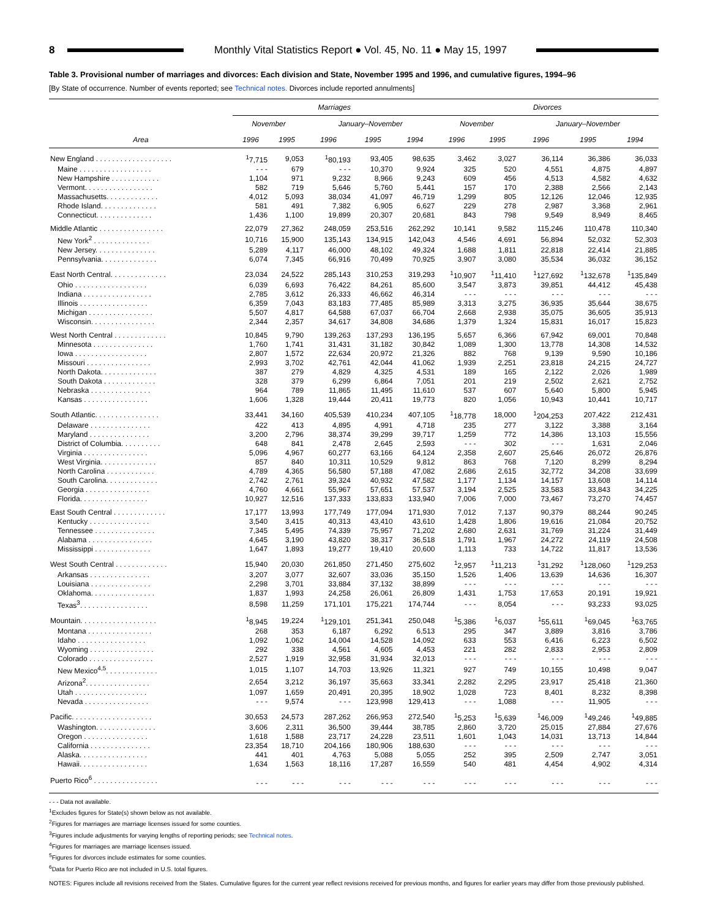8 Monthly Vital Statistics Report ● Vol. 45, No. 11 ● May 15, 1997
Table 3. Provisional number of marriages and divorces: Each division and State, November 1995 and 1996, and cumulative figures, 1994–96
[By State of occurrence. Number of events reported; see Technical notes. Divorces include reported annulments]
| Area | Marriages | | | | | Divorces | | | | |
| --- | --- | --- | --- | --- | --- | --- | --- | --- | --- | --- |
| | November | | January–November | | | November | | January–November | | |
| | 1996 | 1995 | 1996 | 1995 | 1994 | 1996 | 1995 | 1996 | 1995 | 1994 |
| New England . . . . . . . . . . . . . . . . . . . | <sup>1</sup> 7,715 | 9,053 | <sup>1</sup> 80,193 | 93,405 | 98,635 | 3,462 | 3,027 | 36,114 | 36,386 | 36,033 |
| Maine . . . . . . . . . . . . . . . . . . | - - - | 679 | - - - | 10,370 | 9,924 | 325 | 520 | 4,551 | 4,875 | 4,897 |
| New Hampshire . . . . . . . . . . . . | 1,104 | 971 | 9,232 | 8,966 | 9,243 | 609 | 456 | 4,513 | 4,582 | 4,632 |
| Vermont. . . . . . . . . . . . . . . . . | 582 | 719 | 5,646 | 5,760 | 5,441 | 157 | 170 | 2,388 | 2,566 | 2,143 |
| Massachusetts. . . . . . . . . . . . . | 4,012 | 5,093 | 38,034 | 41,097 | 46,719 | 1,299 | 805 | 12,126 | 12,046 | 12,935 |
| Rhode Island. . . . . . . . . . . . . . | 581 | 491 | 7,382 | 6,905 | 6,627 | 229 | 278 | 2,987 | 3,368 | 2,961 |
| Connecticut. . . . . . . . . . . . . . | 1,436 | 1,100 | 19,899 | 20,307 | 20,681 | 843 | 798 | 9,549 | 8,949 | 8,465 |
| Middle Atlantic . . . . . . . . . . . . . . . . | 22,079 | 27,362 | 248,059 | 253,516 | 262,292 | 10,141 | 9,582 | 115,246 | 110,478 | 110,340 |
| New York<sup>2</sup> . . . . . . . . . . . . . . | 10,716 | 15,900 | 135,143 | 134,915 | 142,043 | 4,546 | 4,691 | 56,894 | 52,032 | 52,303 |
| New Jersey. . . . . . . . . . . . . . . | 5,289 | 4,117 | 46,000 | 48,102 | 49,324 | 1,688 | 1,811 | 22,818 | 22,414 | 21,885 |
| Pennsylvania. . . . . . . . . . . . . . | 6,074 | 7,345 | 66,916 | 70,499 | 70,925 | 3,907 | 3,080 | 35,534 | 36,032 | 36,152 |
| East North Central. . . . . . . . . . . . . . | 23,034 | 24,522 | 285,143 | 310,253 | 319,293 | <sup>1</sup> 10,907 | <sup>1</sup> 11,410 | <sup>1</sup> 127,692 | <sup>1</sup> 132,678 | <sup>1</sup> 135,849 |
| Ohio . . . . . . . . . . . . . . . . . . | 6,039 | 6,693 | 76,422 | 84,261 | 85,600 | 3,547 | 3,873 | 39,851 | 44,412 | 45,438 |
| Indiana . . . . . . . . . . . . . . . . . | 2,785 | 3,612 | 26,333 | 46,662 | 46,314 | - - - | - - - | - - - | - - - | - - - |
| Illinois . . . . . . . . . . . . . . . . . | 6,359 | 7,043 | 83,183 | 77,485 | 85,989 | 3,313 | 3,275 | 36,935 | 35,644 | 38,675 |
| Michigan . . . . . . . . . . . . . . . . | 5,507 | 4,817 | 64,588 | 67,037 | 66,704 | 2,668 | 2,938 | 35,075 | 36,605 | 35,913 |
| Wisconsin. . . . . . . . . . . . . . . . | 2,344 | 2,357 | 34,617 | 34,808 | 34,686 | 1,379 | 1,324 | 15,831 | 16,017 | 15,823 |
| West North Central . . . . . . . . . . . . . | 10,845 | 9,790 | 139,263 | 137,293 | 136,195 | 5,657 | 6,366 | 67,942 | 69,001 | 70,848 |
| Minnesota . . . . . . . . . . . . . . . | 1,760 | 1,741 | 31,431 | 31,182 | 30,842 | 1,089 | 1,300 | 13,778 | 14,308 | 14,532 |
| Iowa . . . . . . . . . . . . . . . . . . | 2,807 | 1,572 | 22,634 | 20,972 | 21,326 | 882 | 768 | 9,139 | 9,590 | 10,186 |
| Missouri . . . . . . . . . . . . . . . . | 2,993 | 3,702 | 42,761 | 42,044 | 41,062 | 1,939 | 2,251 | 23,818 | 24,215 | 24,727 |
| North Dakota. . . . . . . . . . . . . . | 387 | 279 | 4,829 | 4,325 | 4,531 | 189 | 165 | 2,122 | 2,026 | 1,989 |
| South Dakota . . . . . . . . . . . . . | 328 | 379 | 6,299 | 6,864 | 7,051 | 201 | 219 | 2,502 | 2,621 | 2,752 |
| Nebraska . . . . . . . . . . . . . . . | 964 | 789 | 11,865 | 11,495 | 11,610 | 537 | 607 | 5,640 | 5,800 | 5,945 |
| Kansas . . . . . . . . . . . . . . . . | 1,606 | 1,328 | 19,444 | 20,411 | 19,773 | 820 | 1,056 | 10,943 | 10,441 | 10,717 |
| South Atlantic. . . . . . . . . . . . . . . . | 33,441 | 34,160 | 405,539 | 410,234 | 407,105 | <sup>1</sup> 18,778 | 18,000 | <sup>1</sup> 204,253 | 207,422 | 212,431 |
| Delaware . . . . . . . . . . . . . . . | 422 | 413 | 4,895 | 4,991 | 4,718 | 235 | 277 | 3,122 | 3,388 | 3,164 |
| Maryland . . . . . . . . . . . . . . . | 3,200 | 2,796 | 38,374 | 39,299 | 39,717 | 1,259 | 772 | 14,386 | 13,103 | 15,556 |
| District of Columbia. . . . . . . . . . | 648 | 841 | 2,478 | 2,645 | 2,593 | - - - | 302 | - - - | 1,631 | 2,046 |
| Virginia . . . . . . . . . . . . . . . . | 5,096 | 4,967 | 60,277 | 63,166 | 64,124 | 2,358 | 2,607 | 25,646 | 26,072 | 26,876 |
| West Virginia. . . . . . . . . . . . . . | 857 | 840 | 10,311 | 10,529 | 9,812 | 863 | 768 | 7,120 | 8,299 | 8,294 |
| North Carolina . . . . . . . . . . . . | 4,789 | 4,365 | 56,580 | 57,188 | 47,082 | 2,686 | 2,615 | 32,772 | 34,208 | 33,699 |
| South Carolina. . . . . . . . . . . . . | 2,742 | 2,761 | 39,324 | 40,932 | 47,582 | 1,177 | 1,134 | 14,157 | 13,608 | 14,114 |
| Georgia . . . . . . . . . . . . . . . . | 4,760 | 4,661 | 55,967 | 57,651 | 57,537 | 3,194 | 2,525 | 33,583 | 33,843 | 34,225 |
| Florida. . . . . . . . . . . . . . . . . | 10,927 | 12,516 | 137,333 | 133,833 | 133,940 | 7,006 | 7,000 | 73,467 | 73,270 | 74,457 |
| East South Central . . . . . . . . . . . . . | 17,177 | 13,993 | 177,749 | 177,094 | 171,930 | 7,012 | 7,137 | 90,379 | 88,244 | 90,245 |
| Kentucky . . . . . . . . . . . . . . . | 3,540 | 3,415 | 40,313 | 43,410 | 43,610 | 1,428 | 1,806 | 19,616 | 21,084 | 20,752 |
| Tennessee . . . . . . . . . . . . . . . | 7,345 | 5,495 | 74,339 | 75,957 | 71,202 | 2,680 | 2,631 | 31,769 | 31,224 | 31,449 |
| Alabama . . . . . . . . . . . . . . . . | 4,645 | 3,190 | 43,820 | 38,317 | 36,518 | 1,791 | 1,967 | 24,272 | 24,119 | 24,508 |
| Mississippi . . . . . . . . . . . . . . | 1,647 | 1,893 | 19,277 | 19,410 | 20,600 | 1,113 | 733 | 14,722 | 11,817 | 13,536 |
| West South Central . . . . . . . . . . . . . | 15,940 | 20,030 | 261,850 | 271,450 | 275,602 | <sup>1</sup> 2,957 | <sup>1</sup> 11,213 | <sup>1</sup> 31,292 | <sup>1</sup> 128,060 | <sup>1</sup> 129,253 |
| Arkansas . . . . . . . . . . . . . . . | 3,207 | 3,077 | 32,607 | 33,036 | 35,150 | 1,526 | 1,406 | 13,639 | 14,636 | 16,307 |
| Louisiana . . . . . . . . . . . . . . . | 2,298 | 3,701 | 33,884 | 37,132 | 38,899 | - - - | - - - | - - - | - - - | - - - |
| Oklahoma. . . . . . . . . . . . . . . . | 1,837 | 1,993 | 24,258 | 26,061 | 26,809 | 1,431 | 1,753 | 17,653 | 20,191 | 19,921 |
| Texas<sup>3</sup>. . . . . . . . . . . . . . . . . | 8,598 | 11,259 | 171,101 | 175,221 | 174,744 | - - - | 8,054 | - - - | 93,233 | 93,025 |
| Mountain. . . . . . . . . . . . . . . . . . . | <sup>1</sup> 8,945 | 19,224 | <sup>1</sup> 129,101 | 251,341 | 250,048 | <sup>1</sup> 5,386 | <sup>1</sup> 6,037 | <sup>1</sup> 55,611 | <sup>1</sup> 69,045 | <sup>1</sup> 63,765 |
| Montana . . . . . . . . . . . . . . . . | 268 | 353 | 6,187 | 6,292 | 6,513 | 295 | 347 | 3,889 | 3,816 | 3,786 |
| Idaho . . . . . . . . . . . . . . . . . | 1,092 | 1,062 | 14,004 | 14,528 | 14,092 | 633 | 553 | 6,416 | 6,223 | 6,502 |
| Wyoming . . . . . . . . . . . . . . . . | 292 | 338 | 4,561 | 4,605 | 4,453 | 221 | 282 | 2,833 | 2,953 | 2,809 |
| Colorado . . . . . . . . . . . . . . . . | 2,527 | 1,919 | 32,958 | 31,934 | 32,013 | - - - | - - - | - - - | - - - | - - - |
| New Mexico<sup>4,5</sup>. . . . . . . . . . . . . | 1,015 | 1,107 | 14,703 | 13,926 | 11,321 | 927 | 749 | 10,155 | 10,498 | 9,047 |
| Arizona<sup>2</sup>. . . . . . . . . . . . . . . . | 2,654 | 3,212 | 36,197 | 35,663 | 33,341 | 2,282 | 2,295 | 23,917 | 25,418 | 21,360 |
| Utah . . . . . . . . . . . . . . . . . . | 1,097 | 1,659 | 20,491 | 20,395 | 18,902 | 1,028 | 723 | 8,401 | 8,232 | 8,398 |
| Nevada . . . . . . . . . . . . . . . . | - - - | 9,574 | - - - | 123,998 | 129,413 | - - - | 1,088 | - - - | 11,905 | - - - |
| Pacific. . . . . . . . . . . . . . . . . . . . | 30,653 | 24,573 | 287,262 | 266,953 | 272,540 | <sup>1</sup> 5,253 | <sup>1</sup> 5,639 | <sup>1</sup> 46,009 | <sup>1</sup> 49,246 | <sup>1</sup> 49,885 |
| Washington. . . . . . . . . . . . . . . | 3,606 | 2,311 | 36,500 | 39,444 | 38,785 | 2,860 | 3,720 | 25,015 | 27,884 | 27,676 |
| Oregon . . . . . . . . . . . . . . . . | 1,618 | 1,588 | 23,717 | 24,228 | 23,511 | 1,601 | 1,043 | 14,031 | 13,713 | 14,844 |
| California . . . . . . . . . . . . . . . | 23,354 | 18,710 | 204,166 | 180,906 | 188,630 | - - - | - - - | - - - | - - - | - - - |
| Alaska. . . . . . . . . . . . . . . . . | 441 | 401 | 4,763 | 5,088 | 5,055 | 252 | 395 | 2,509 | 2,747 | 3,051 |
| Hawaii. . . . . . . . . . . . . . . . . | 1,634 | 1,563 | 18,116 | 17,287 | 16,559 | 540 | 481 | 4,454 | 4,902 | 4,314 |
| Puerto Rico<sup>6</sup> . . . . . . . . . . . . . . . . | - - - | - - - | - - - | - - - | - - - | - - - | - - - | - - - | - - - | - - - |
- - - Data not available.
<sup>1</sup> Excludes figures for State(s) shown below as not available.
<sup>2</sup> Figures for marriages are marriage licenses issued for some counties.
<sup>3</sup> Figures include adjustments for varying lengths of reporting periods; see Technical notes.
<sup>4</sup> Figures for marriages are marriage licenses issued.
<sup>5</sup> Figures for divorces include estimates for some counties.
<sup>6</sup> Data for Puerto Rico are not included in U.S. total figures.
NOTES: Figures include all revisions received from the States. Cumulative figures for the current year reflect revisions received for previous months, and figures for earlier years may differ from those previously published.